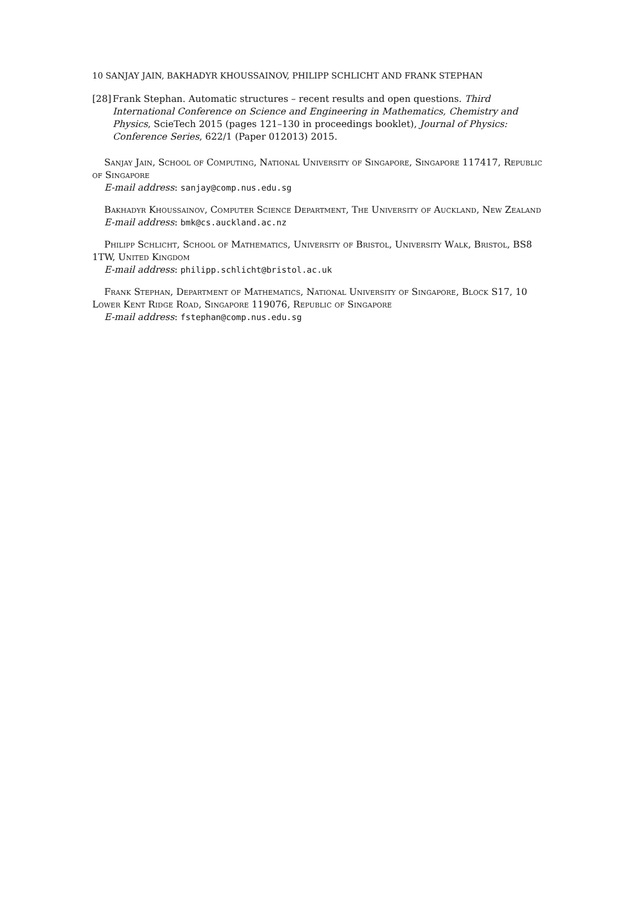10 SANJAY JAIN, BAKHADYR KHOUSSAINOV, PHILIPP SCHLICHT AND FRANK STEPHAN
[28] Frank Stephan. Automatic structures – recent results and open questions. Third International Conference on Science and Engineering in Mathematics, Chemistry and Physics, ScieTech 2015 (pages 121–130 in proceedings booklet), Journal of Physics: Conference Series, 622/1 (Paper 012013) 2015.
Sanjay Jain, School of Computing, National University of Singapore, Singapore 117417, Republic of Singapore
E-mail address: sanjay@comp.nus.edu.sg
Bakhadyr Khoussainov, Computer Science Department, The University of Auckland, New Zealand
E-mail address: bmk@cs.auckland.ac.nz
Philipp Schlicht, School of Mathematics, University of Bristol, University Walk, Bristol, BS8 1TW, United Kingdom
E-mail address: philipp.schlicht@bristol.ac.uk
Frank Stephan, Department of Mathematics, National University of Singapore, Block S17, 10 Lower Kent Ridge Road, Singapore 119076, Republic of Singapore
E-mail address: fstephan@comp.nus.edu.sg